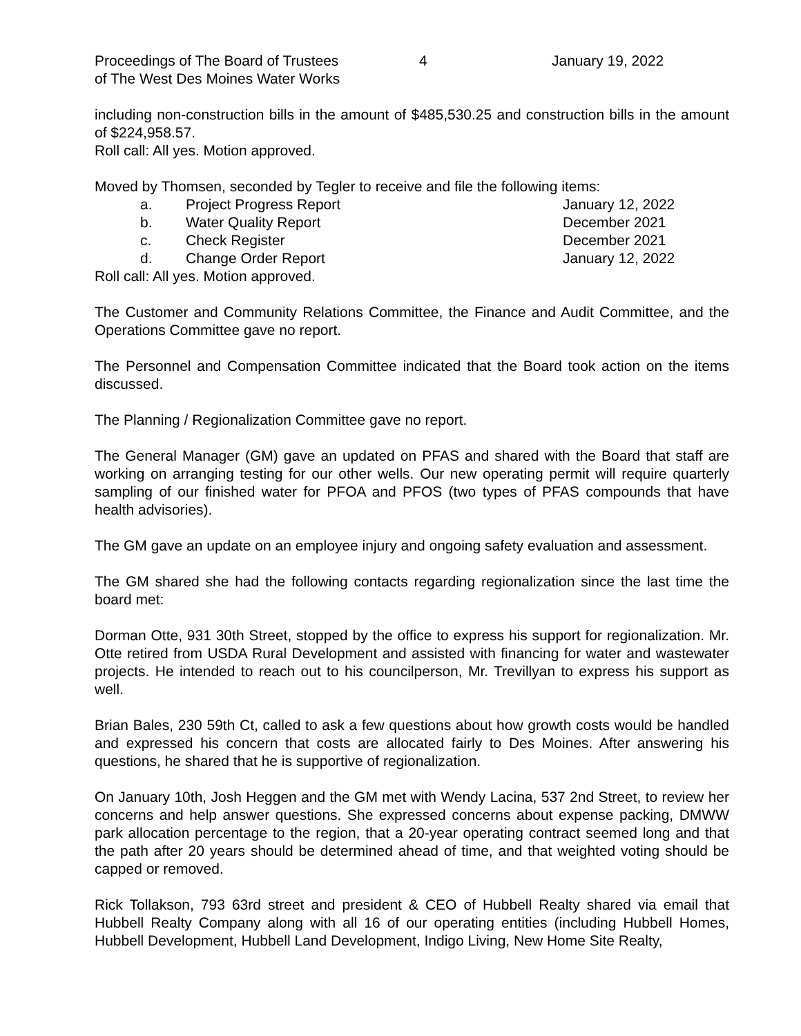Proceedings of The Board of Trustees
of The West Des Moines Water Works
4 January 19, 2022
including non-construction bills in the amount of $485,530.25 and construction bills in the amount of $224,958.57.
Roll call: All yes. Motion approved.
Moved by Thomsen, seconded by Tegler to receive and file the following items:
a. Project Progress Report January 12, 2022
b. Water Quality Report December 2021
c. Check Register December 2021
d. Change Order Report January 12, 2022
Roll call: All yes. Motion approved.
The Customer and Community Relations Committee, the Finance and Audit Committee, and the Operations Committee gave no report.
The Personnel and Compensation Committee indicated that the Board took action on the items discussed.
The Planning / Regionalization Committee gave no report.
The General Manager (GM) gave an updated on PFAS and shared with the Board that staff are working on arranging testing for our other wells. Our new operating permit will require quarterly sampling of our finished water for PFOA and PFOS (two types of PFAS compounds that have health advisories).
The GM gave an update on an employee injury and ongoing safety evaluation and assessment.
The GM shared she had the following contacts regarding regionalization since the last time the board met:
Dorman Otte, 931 30th Street, stopped by the office to express his support for regionalization. Mr. Otte retired from USDA Rural Development and assisted with financing for water and wastewater projects. He intended to reach out to his councilperson, Mr. Trevillyan to express his support as well.
Brian Bales, 230 59th Ct, called to ask a few questions about how growth costs would be handled and expressed his concern that costs are allocated fairly to Des Moines. After answering his questions, he shared that he is supportive of regionalization.
On January 10th, Josh Heggen and the GM met with Wendy Lacina, 537 2nd Street, to review her concerns and help answer questions. She expressed concerns about expense packing, DMWW park allocation percentage to the region, that a 20-year operating contract seemed long and that the path after 20 years should be determined ahead of time, and that weighted voting should be capped or removed.
Rick Tollakson, 793 63rd street and president & CEO of Hubbell Realty shared via email that Hubbell Realty Company along with all 16 of our operating entities (including Hubbell Homes, Hubbell Development, Hubbell Land Development, Indigo Living, New Home Site Realty,